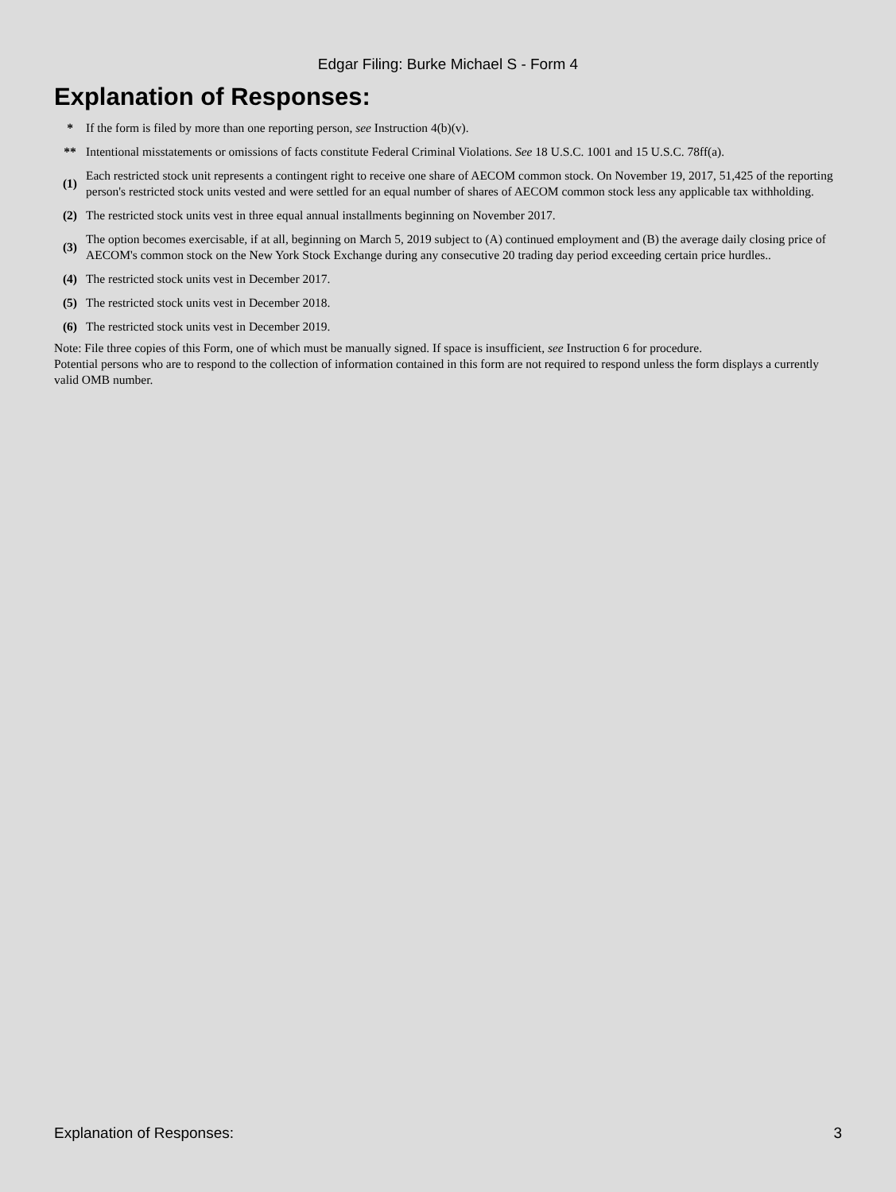Edgar Filing: Burke Michael S - Form 4
Explanation of Responses:
| * | If the form is filed by more than one reporting person, see Instruction 4(b)(v). |
| ** | Intentional misstatements or omissions of facts constitute Federal Criminal Violations. See 18 U.S.C. 1001 and 15 U.S.C. 78ff(a). |
| (1) | Each restricted stock unit represents a contingent right to receive one share of AECOM common stock. On November 19, 2017, 51,425 of the reporting person's restricted stock units vested and were settled for an equal number of shares of AECOM common stock less any applicable tax withholding. |
| (2) | The restricted stock units vest in three equal annual installments beginning on November 2017. |
| (3) | The option becomes exercisable, if at all, beginning on March 5, 2019 subject to (A) continued employment and (B) the average daily closing price of AECOM's common stock on the New York Stock Exchange during any consecutive 20 trading day period exceeding certain price hurdles.. |
| (4) | The restricted stock units vest in December 2017. |
| (5) | The restricted stock units vest in December 2018. |
| (6) | The restricted stock units vest in December 2019. |
Note: File three copies of this Form, one of which must be manually signed. If space is insufficient, see Instruction 6 for procedure.
Potential persons who are to respond to the collection of information contained in this form are not required to respond unless the form displays a currently valid OMB number.
Explanation of Responses: 3